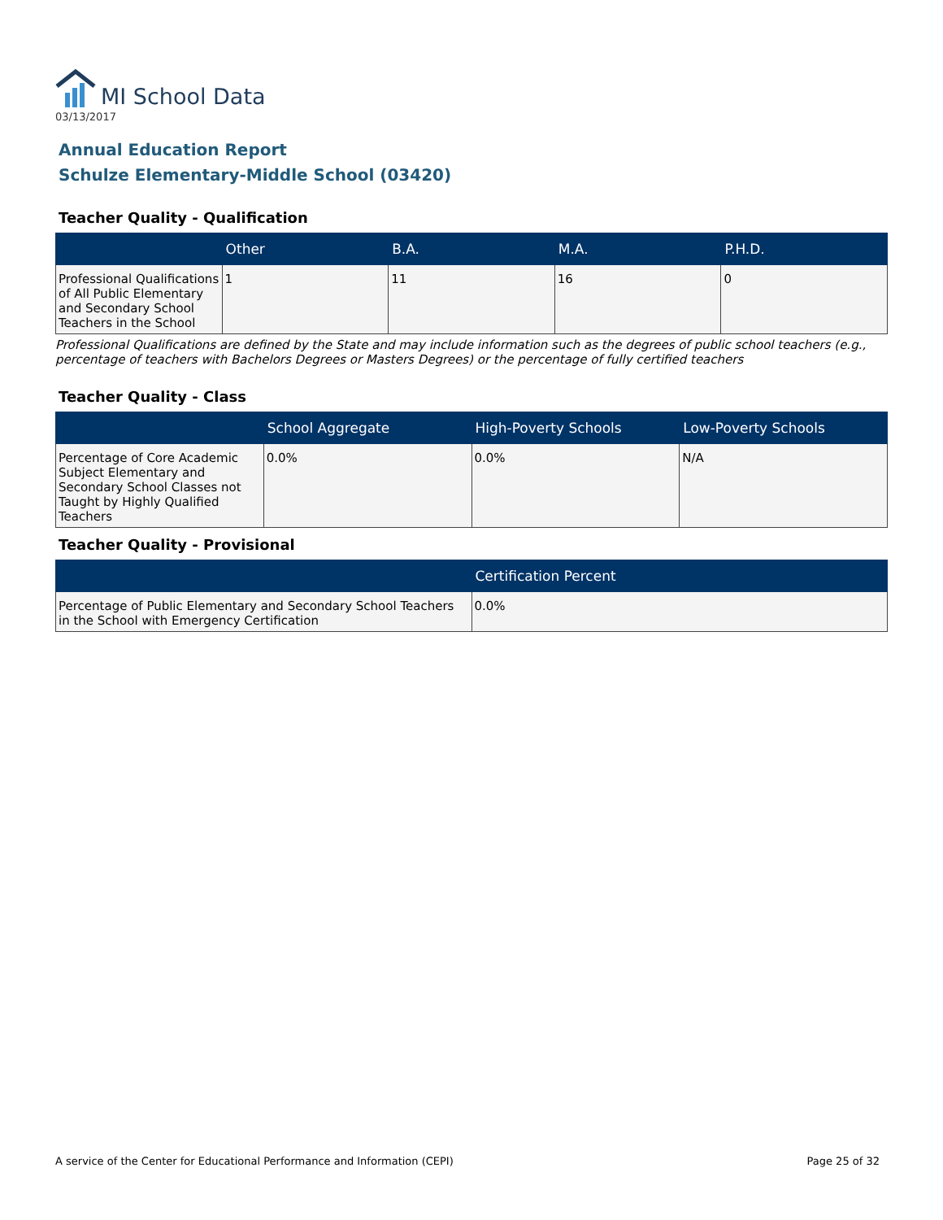MI School Data
03/13/2017
Annual Education Report
Schulze Elementary-Middle School (03420)
Teacher Quality - Qualification
| | Other | B.A. | M.A. | P.H.D. |
| --- | --- | --- | --- | --- |
| Professional Qualifications of All Public Elementary and Secondary School Teachers in the School | 1 | 11 | 16 | 0 |
Professional Qualifications are defined by the State and may include information such as the degrees of public school teachers (e.g., percentage of teachers with Bachelors Degrees or Masters Degrees) or the percentage of fully certified teachers
Teacher Quality - Class
| | School Aggregate | High-Poverty Schools | Low-Poverty Schools |
| --- | --- | --- | --- |
| Percentage of Core Academic Subject Elementary and Secondary School Classes not Taught by Highly Qualified Teachers | 0.0% | 0.0% | N/A |
Teacher Quality - Provisional
| | Certification Percent |
| --- | --- |
| Percentage of Public Elementary and Secondary School Teachers in the School with Emergency Certification | 0.0% |
A service of the Center for Educational Performance and Information (CEPI) Page 25 of 32